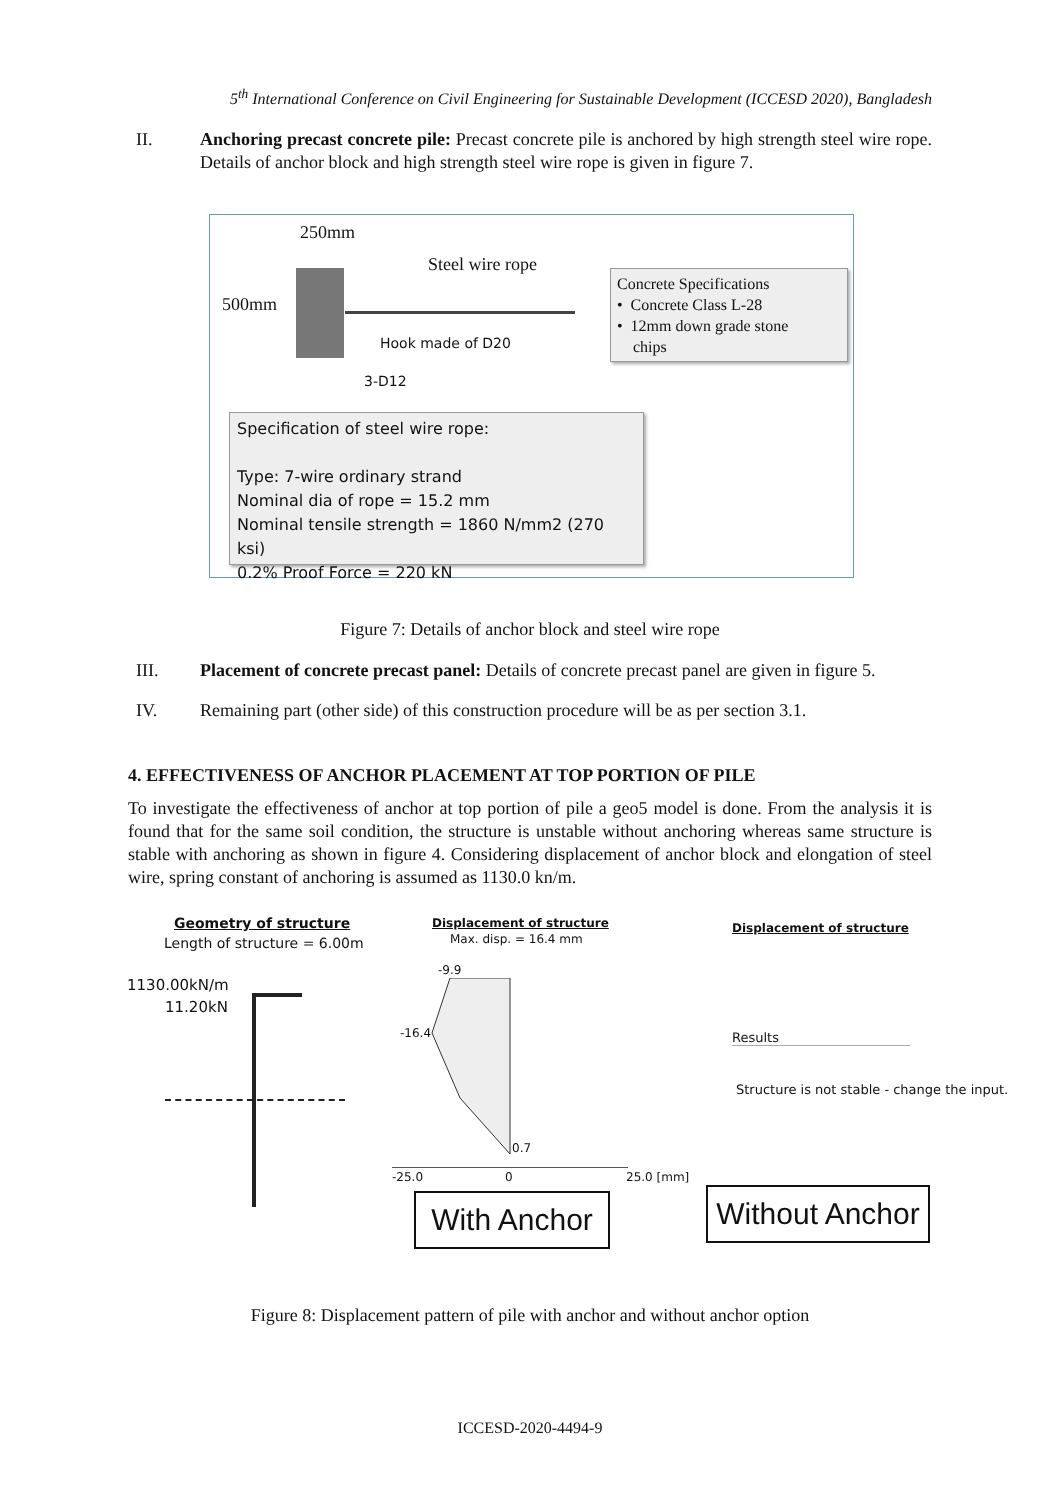5<sup>th</sup> International Conference on Civil Engineering for Sustainable Development (ICCESD 2020), Bangladesh
II. Anchoring precast concrete pile: Precast concrete pile is anchored by high strength steel wire rope. Details of anchor block and high strength steel wire rope is given in figure 7.
250mm
500mm
Steel wire rope
Hook made of D20
3-D12
Concrete Specifications
• Concrete Class L-28
• 12mm down grade stone
chips
Specification of steel wire rope:
Type: 7-wire ordinary strand
Nominal dia of rope = 15.2 mm
Nominal tensile strength = 1860 N/mm2 (270 ksi)
0.2% Proof Force = 220 kN
Figure 7: Details of anchor block and steel wire rope
III. Placement of concrete precast panel: Details of concrete precast panel are given in figure 5.
IV. Remaining part (other side) of this construction procedure will be as per section 3.1.
4. EFFECTIVENESS OF ANCHOR PLACEMENT AT TOP PORTION OF PILE
To investigate the effectiveness of anchor at top portion of pile a geo5 model is done. From the analysis it is found that for the same soil condition, the structure is unstable without anchoring whereas same structure is stable with anchoring as shown in figure 4. Considering displacement of anchor block and elongation of steel wire, spring constant of anchoring is assumed as 1130.0 kn/m.
Geometry of structure
Length of structure = 6.00m
1130.00kN/m
11.20kN
Displacement of structure
Max. disp. = 16.4 mm
-9.9
-16.4
0.7
-25.0 0 25.0 [mm]
With Anchor
Displacement of structure
Results
Structure is not stable - change the input.
Without Anchor
Figure 8: Displacement pattern of pile with anchor and without anchor option
ICCESD-2020-4494-9